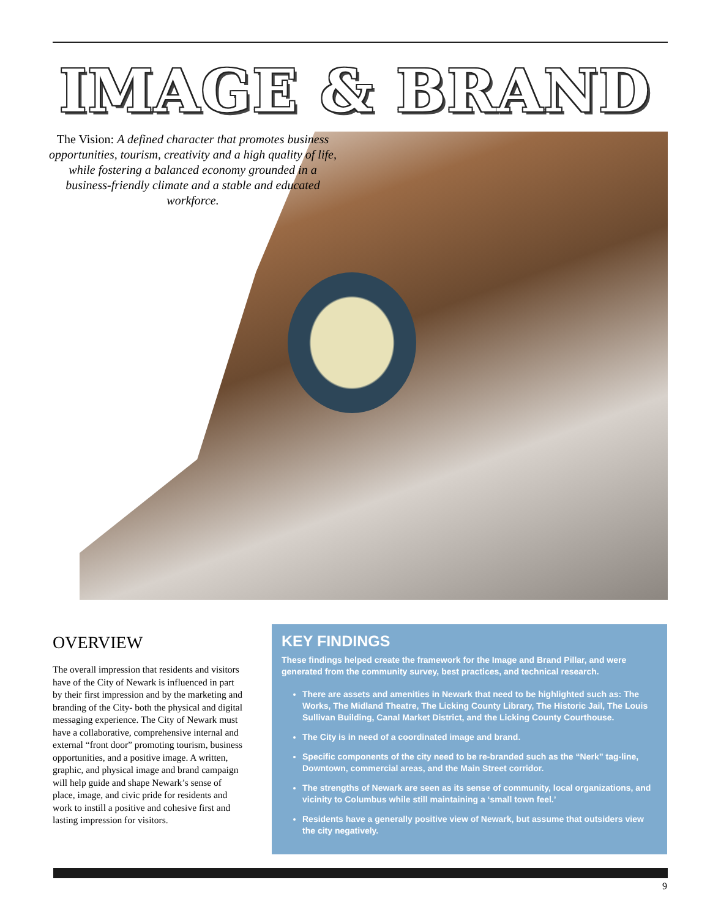IMAGE & BRAND
The Vision: A defined character that promotes business opportunities, tourism, creativity and a high quality of life, while fostering a balanced economy grounded in a business-friendly climate and a stable and educated workforce.
OVERVIEW
The overall impression that residents and visitors have of the City of Newark is influenced in part by their first impression and by the marketing and branding of the City- both the physical and digital messaging experience. The City of Newark must have a collaborative, comprehensive internal and external “front door” promoting tourism, business opportunities, and a positive image. A written, graphic, and physical image and brand campaign will help guide and shape Newark’s sense of place, image, and civic pride for residents and work to instill a positive and cohesive first and lasting impression for visitors.
KEY FINDINGS
These findings helped create the framework for the Image and Brand Pillar, and were generated from the community survey, best practices, and technical research.
There are assets and amenities in Newark that need to be highlighted such as: The Works, The Midland Theatre, The Licking County Library, The Historic Jail, The Louis Sullivan Building, Canal Market District, and the Licking County Courthouse.
The City is in need of a coordinated image and brand.
Specific components of the city need to be re-branded such as the “Nerk” tag-line, Downtown, commercial areas, and the Main Street corridor.
The strengths of Newark are seen as its sense of community, local organizations, and vicinity to Columbus while still maintaining a ‘small town feel.’
Residents have a generally positive view of Newark, but assume that outsiders view the city negatively.
9